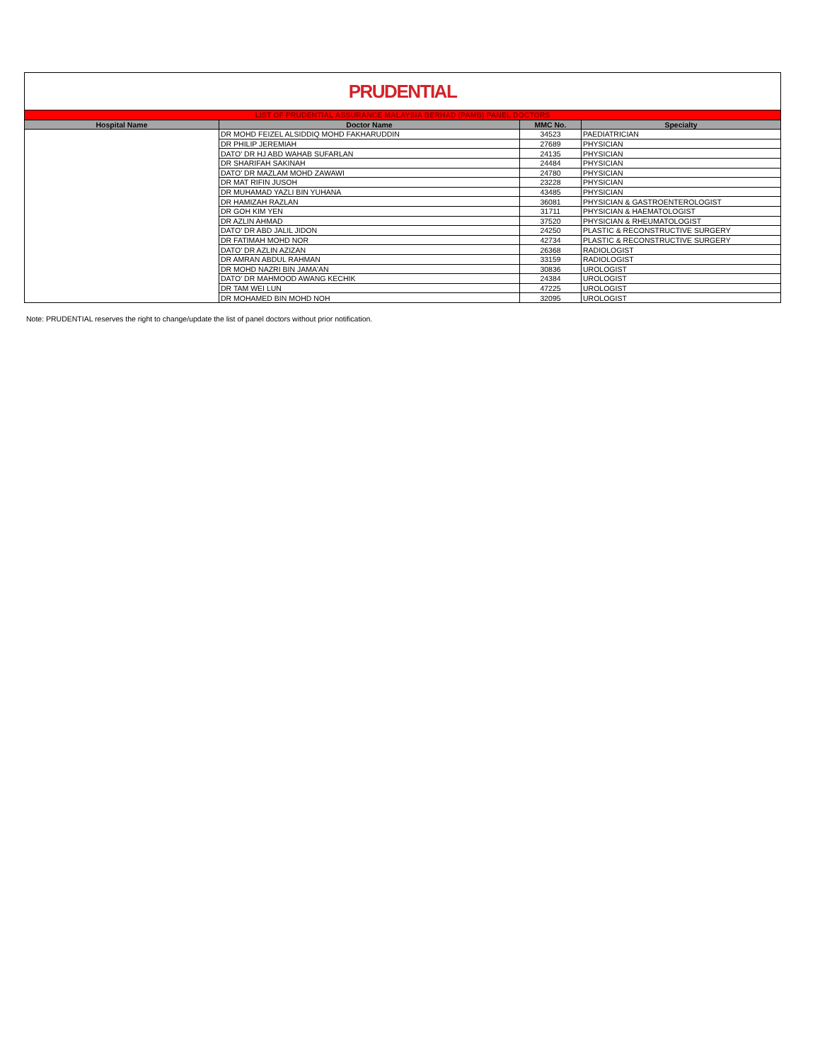PRUDENTIAL
| LIST OF PRUDENTIAL ASSURANCE MALAYSIA BERHAD (PAMB) PANEL DOCTORS | | | |
| Hospital Name | Doctor Name | MMC No. | Specialty |
| | DR MOHD FEIZEL ALSIDDIQ MOHD FAKHARUDDIN | 34523 | PAEDIATRICIAN |
| | DR PHILIP JEREMIAH | 27689 | PHYSICIAN |
| | DATO' DR HJ ABD WAHAB SUFARLAN | 24135 | PHYSICIAN |
| | DR SHARIFAH SAKINAH | 24484 | PHYSICIAN |
| | DATO' DR MAZLAM MOHD ZAWAWI | 24780 | PHYSICIAN |
| | DR MAT RIFIN JUSOH | 23228 | PHYSICIAN |
| | DR MUHAMAD YAZLI BIN YUHANA | 43485 | PHYSICIAN |
| | DR HAMIZAH RAZLAN | 36081 | PHYSICIAN & GASTROENTEROLOGIST |
| | DR GOH KIM YEN | 31711 | PHYSICIAN & HAEMATOLOGIST |
| | DR AZLIN AHMAD | 37520 | PHYSICIAN & RHEUMATOLOGIST |
| | DATO' DR ABD JALIL JIDON | 24250 | PLASTIC & RECONSTRUCTIVE SURGERY |
| | DR FATIMAH MOHD NOR | 42734 | PLASTIC & RECONSTRUCTIVE SURGERY |
| | DATO' DR AZLIN AZIZAN | 26368 | RADIOLOGIST |
| | DR AMRAN ABDUL RAHMAN | 33159 | RADIOLOGIST |
| | DR MOHD NAZRI BIN JAMA'AN | 30836 | UROLOGIST |
| | DATO' DR MAHMOOD AWANG KECHIK | 24384 | UROLOGIST |
| | DR TAM WEI LUN | 47225 | UROLOGIST |
| | DR MOHAMED BIN MOHD NOH | 32095 | UROLOGIST |
Note: PRUDENTIAL reserves the right to change/update the list of panel doctors without prior notification.